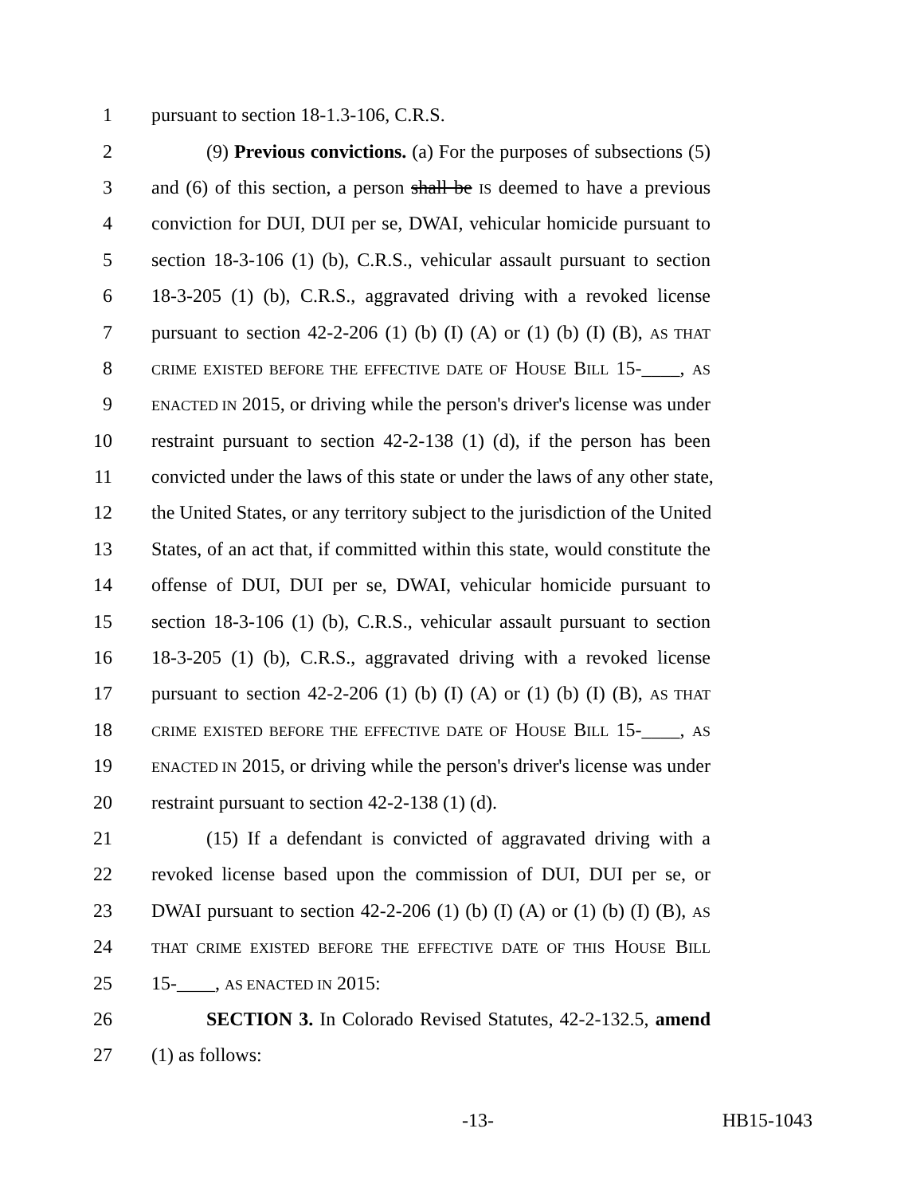1 pursuant to section 18-1.3-106, C.R.S.
2 (9) Previous convictions. (a) For the purposes of subsections (5)
3 and (6) of this section, a person shall be IS deemed to have a previous
4 conviction for DUI, DUI per se, DWAI, vehicular homicide pursuant to
5 section 18-3-106 (1) (b), C.R.S., vehicular assault pursuant to section
6 18-3-205 (1) (b), C.R.S., aggravated driving with a revoked license
7 pursuant to section 42-2-206 (1) (b) (I) (A) or (1) (b) (I) (B), AS THAT
8 CRIME EXISTED BEFORE THE EFFECTIVE DATE OF HOUSE BILL 15-____, AS
9 ENACTED IN 2015, or driving while the person's driver's license was under
10 restraint pursuant to section 42-2-138 (1) (d), if the person has been
11 convicted under the laws of this state or under the laws of any other state,
12 the United States, or any territory subject to the jurisdiction of the United
13 States, of an act that, if committed within this state, would constitute the
14 offense of DUI, DUI per se, DWAI, vehicular homicide pursuant to
15 section 18-3-106 (1) (b), C.R.S., vehicular assault pursuant to section
16 18-3-205 (1) (b), C.R.S., aggravated driving with a revoked license
17 pursuant to section 42-2-206 (1) (b) (I) (A) or (1) (b) (I) (B), AS THAT
18 CRIME EXISTED BEFORE THE EFFECTIVE DATE OF HOUSE BILL 15-____, AS
19 ENACTED IN 2015, or driving while the person's driver's license was under
20 restraint pursuant to section 42-2-138 (1) (d).
21 (15) If a defendant is convicted of aggravated driving with a
22 revoked license based upon the commission of DUI, DUI per se, or
23 DWAI pursuant to section 42-2-206 (1) (b) (I) (A) or (1) (b) (I) (B), AS
24 THAT CRIME EXISTED BEFORE THE EFFECTIVE DATE OF THIS HOUSE BILL
25 15-____, AS ENACTED IN 2015:
26 SECTION 3. In Colorado Revised Statutes, 42-2-132.5, amend
27 (1) as follows:
-13- HB15-1043